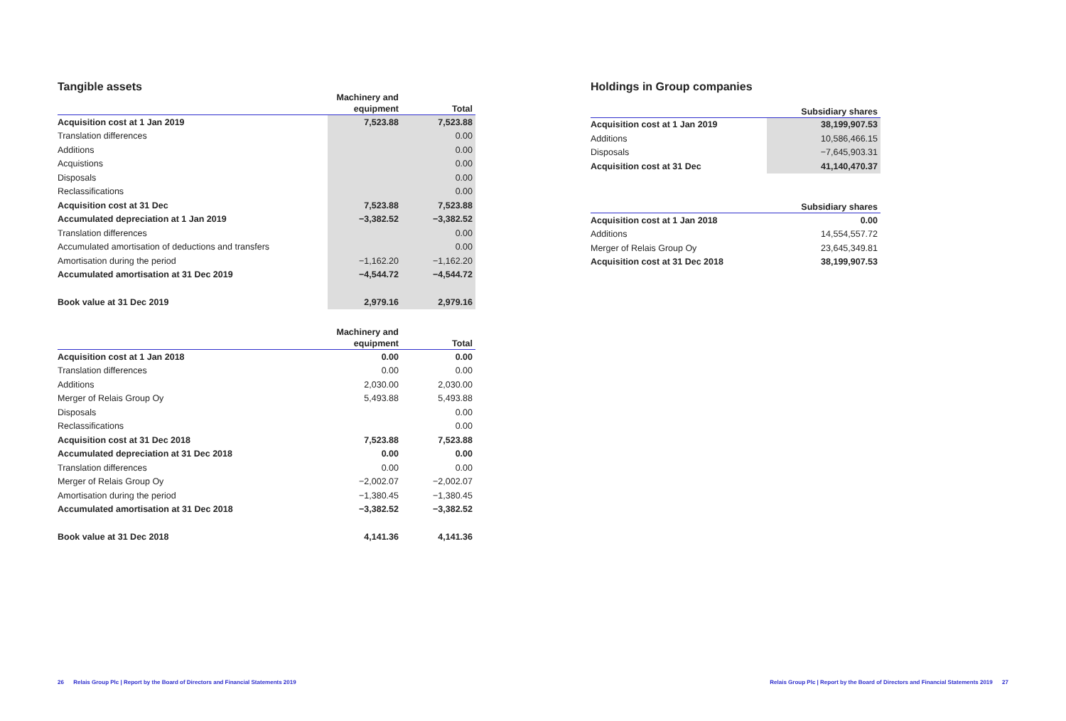Tangible assets
| | Machinery and equipment | Total |
| --- | --- | --- |
| Acquisition cost at 1 Jan 2019 | 7,523.88 | 7,523.88 |
| Translation differences | | 0.00 |
| Additions | | 0.00 |
| Acquistions | | 0.00 |
| Disposals | | 0.00 |
| Reclassifications | | 0.00 |
| Acquisition cost at 31 Dec | 7,523.88 | 7,523.88 |
| Accumulated depreciation at 1 Jan 2019 | −3,382.52 | −3,382.52 |
| Translation differences | | 0.00 |
| Accumulated amortisation of deductions and transfers | | 0.00 |
| Amortisation during the period | −1,162.20 | −1,162.20 |
| Accumulated amortisation at 31 Dec 2019 | −4,544.72 | −4,544.72 |
| Book value at 31 Dec 2019 | 2,979.16 | 2,979.16 |
| | Machinery and equipment | Total |
| --- | --- | --- |
| Acquisition cost at 1 Jan 2018 | 0.00 | 0.00 |
| Translation differences | 0.00 | 0.00 |
| Additions | 2,030.00 | 2,030.00 |
| Merger of Relais Group Oy | 5,493.88 | 5,493.88 |
| Disposals | | 0.00 |
| Reclassifications | | 0.00 |
| Acquisition cost at 31 Dec 2018 | 7,523.88 | 7,523.88 |
| Accumulated depreciation at 31 Dec 2018 | 0.00 | 0.00 |
| Translation differences | 0.00 | 0.00 |
| Merger of Relais Group Oy | −2,002.07 | −2,002.07 |
| Amortisation during the period | −1,380.45 | −1,380.45 |
| Accumulated amortisation at 31 Dec 2018 | −3,382.52 | −3,382.52 |
| Book value at 31 Dec 2018 | 4,141.36 | 4,141.36 |
Holdings in Group companies
| | Subsidiary shares |
| --- | --- |
| Acquisition cost at 1 Jan 2019 | 38,199,907.53 |
| Additions | 10,586,466.15 |
| Disposals | −7,645,903.31 |
| Acquisition cost at 31 Dec | 41,140,470.37 |
| | Subsidiary shares |
| --- | --- |
| Acquisition cost at 1 Jan 2018 | 0.00 |
| Additions | 14,554,557.72 |
| Merger of Relais Group Oy | 23,645,349.81 |
| Acquisition cost at 31 Dec 2018 | 38,199,907.53 |
26 Relais Group Plc | Report by the Board of Directors and Financial Statements 2019
Relais Group Plc | Report by the Board of Directors and Financial Statements 2019 27